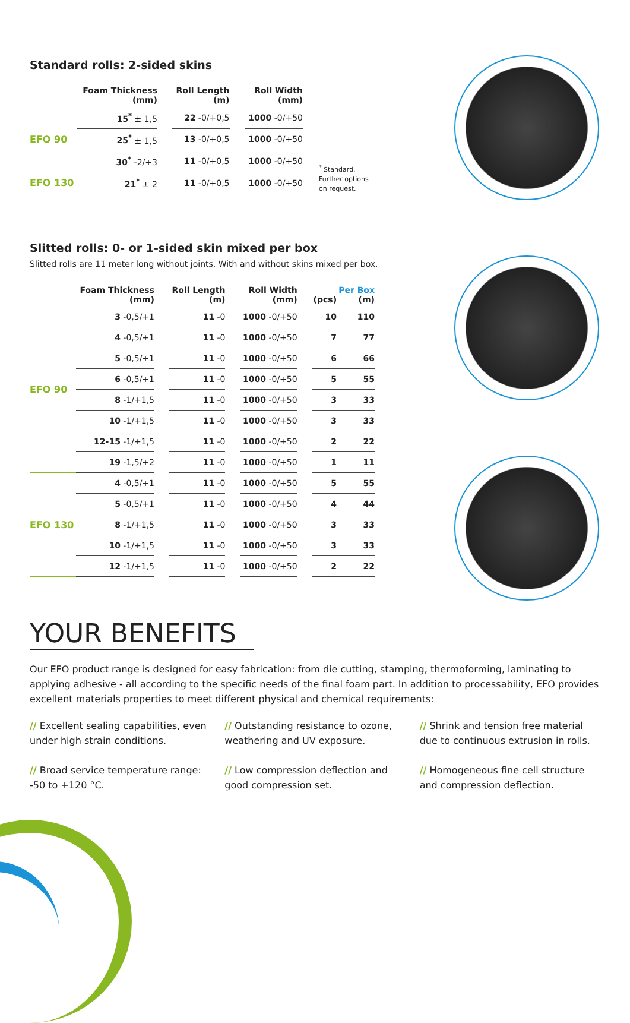Standard rolls: 2-sided skins
| | Foam Thickness (mm) | | Roll Length (m) | | Roll Width (mm) |
| --- | --- | --- | --- | --- | --- |
| EFO 90 | 15<sup>*</sup> ± 1,5 | | 22 -0/+0,5 | | 1000 -0/+50 |
| | 25<sup>*</sup> ± 1,5 | | 13 -0/+0,5 | | 1000 -0/+50 |
| | 30<sup>*</sup> -2/+3 | | 11 -0/+0,5 | | 1000 -0/+50 |
| EFO 130 | 21<sup>*</sup> ± 2 | | 11 -0/+0,5 | | 1000 -0/+50 |
<sup>*</sup> Standard.
Further options
on request.
Slitted rolls: 0- or 1-sided skin mixed per box
Slitted rolls are 11 meter long without joints. With and without skins mixed per box.
| | Foam Thickness (mm) | | Roll Length (m) | | Roll Width (mm) | | (pcs) | Per Box (m) |
| --- | --- | --- | --- | --- | --- | --- | --- | --- |
| EFO 90 | 3 -0,5/+1 | | 11 -0 | | 1000 -0/+50 | | 10 | 110 |
| | 4 -0,5/+1 | | 11 -0 | | 1000 -0/+50 | | 7 | 77 |
| | 5 -0,5/+1 | | 11 -0 | | 1000 -0/+50 | | 6 | 66 |
| | 6 -0,5/+1 | | 11 -0 | | 1000 -0/+50 | | 5 | 55 |
| | 8 -1/+1,5 | | 11 -0 | | 1000 -0/+50 | | 3 | 33 |
| | 10 -1/+1,5 | | 11 -0 | | 1000 -0/+50 | | 3 | 33 |
| | 12-15 -1/+1,5 | | 11 -0 | | 1000 -0/+50 | | 2 | 22 |
| | 19 -1,5/+2 | | 11 -0 | | 1000 -0/+50 | | 1 | 11 |
| EFO 130 | 4 -0,5/+1 | | 11 -0 | | 1000 -0/+50 | | 5 | 55 |
| | 5 -0,5/+1 | | 11 -0 | | 1000 -0/+50 | | 4 | 44 |
| | 8 -1/+1,5 | | 11 -0 | | 1000 -0/+50 | | 3 | 33 |
| | 10 -1/+1,5 | | 11 -0 | | 1000 -0/+50 | | 3 | 33 |
| | 12 -1/+1,5 | | 11 -0 | | 1000 -0/+50 | | 2 | 22 |
YOUR BENEFITS
Our EFO product range is designed for easy fabrication: from die cutting, stamping, thermoforming, laminating to applying adhesive - all according to the specific needs of the final foam part. In addition to processability, EFO provides excellent materials properties to meet different physical and chemical requirements:
// Excellent sealing capabilities, even under high strain conditions.
// Outstanding resistance to ozone, weathering and UV exposure.
// Shrink and tension free material due to continuous extrusion in rolls.
// Broad service temperature range: -50 to +120 °C.
// Low compression deflection and good compression set.
// Homogeneous fine cell structure and compression deflection.